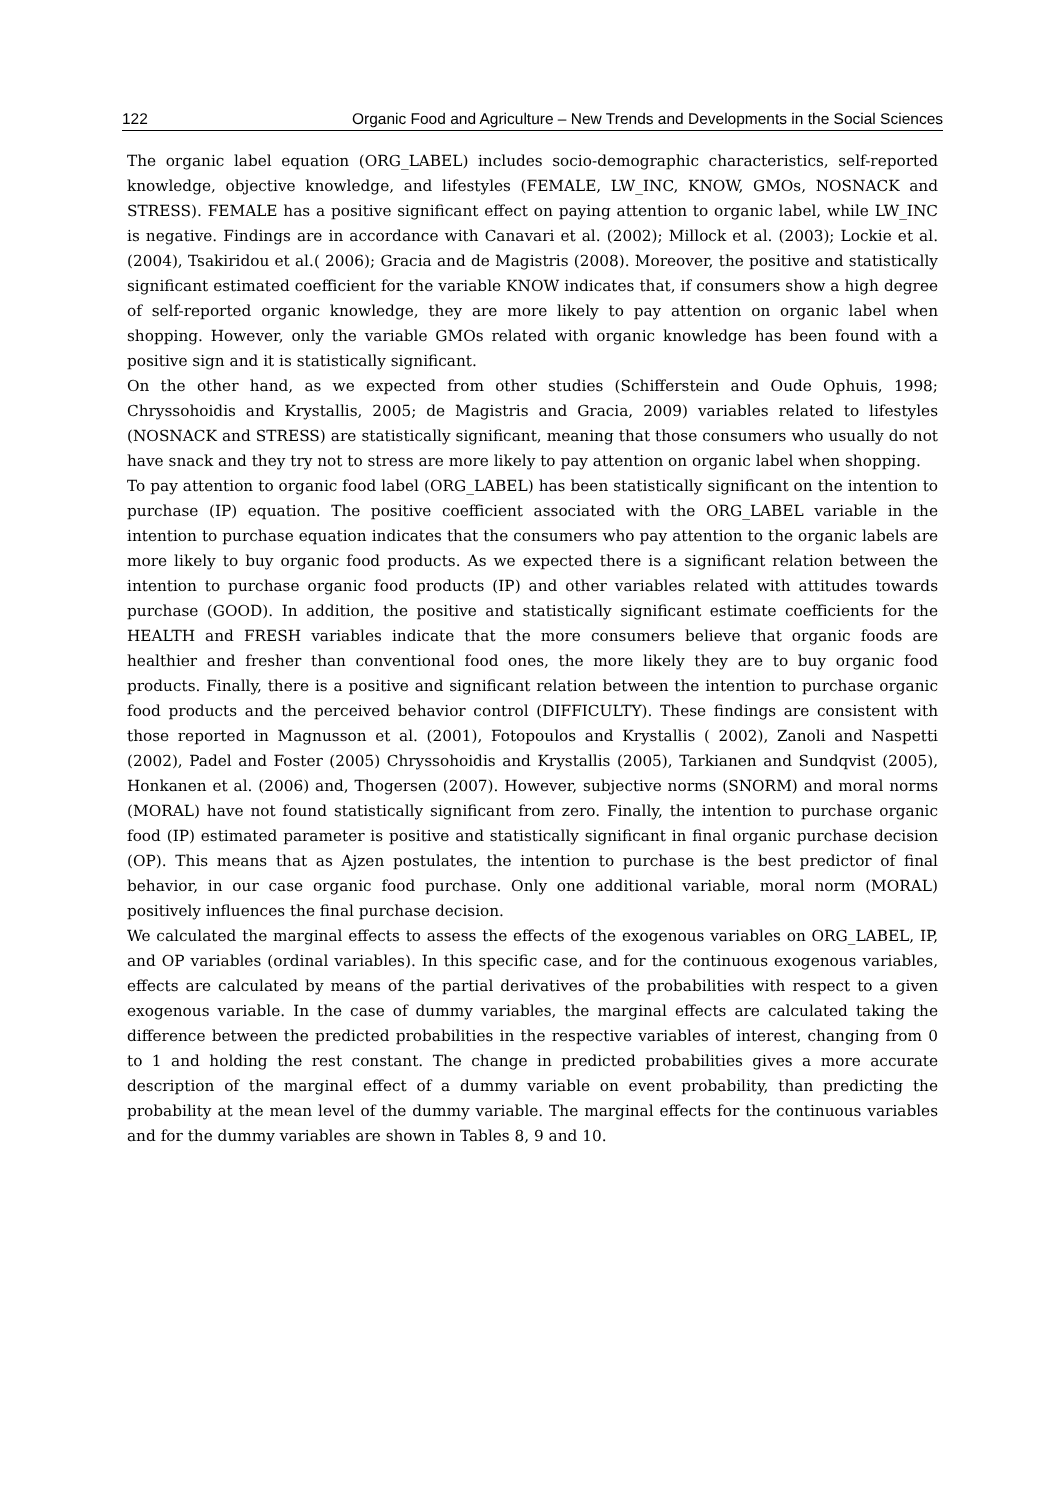122 Organic Food and Agriculture – New Trends and Developments in the Social Sciences
The organic label equation (ORG_LABEL) includes socio-demographic characteristics, self-reported knowledge, objective knowledge, and lifestyles (FEMALE, LW_INC, KNOW, GMOs, NOSNACK and STRESS). FEMALE has a positive significant effect on paying attention to organic label, while LW_INC is negative. Findings are in accordance with Canavari et al. (2002); Millock et al. (2003); Lockie et al. (2004), Tsakiridou et al.( 2006); Gracia and de Magistris (2008). Moreover, the positive and statistically significant estimated coefficient for the variable KNOW indicates that, if consumers show a high degree of self-reported organic knowledge, they are more likely to pay attention on organic label when shopping. However, only the variable GMOs related with organic knowledge has been found with a positive sign and it is statistically significant.
On the other hand, as we expected from other studies (Schifferstein and Oude Ophuis, 1998; Chryssohoidis and Krystallis, 2005; de Magistris and Gracia, 2009) variables related to lifestyles (NOSNACK and STRESS) are statistically significant, meaning that those consumers who usually do not have snack and they try not to stress are more likely to pay attention on organic label when shopping.
To pay attention to organic food label (ORG_LABEL) has been statistically significant on the intention to purchase (IP) equation. The positive coefficient associated with the ORG_LABEL variable in the intention to purchase equation indicates that the consumers who pay attention to the organic labels are more likely to buy organic food products. As we expected there is a significant relation between the intention to purchase organic food products (IP) and other variables related with attitudes towards purchase (GOOD). In addition, the positive and statistically significant estimate coefficients for the HEALTH and FRESH variables indicate that the more consumers believe that organic foods are healthier and fresher than conventional food ones, the more likely they are to buy organic food products. Finally, there is a positive and significant relation between the intention to purchase organic food products and the perceived behavior control (DIFFICULTY). These findings are consistent with those reported in Magnusson et al. (2001), Fotopoulos and Krystallis ( 2002), Zanoli and Naspetti (2002), Padel and Foster (2005) Chryssohoidis and Krystallis (2005), Tarkianen and Sundqvist (2005), Honkanen et al. (2006) and, Thogersen (2007). However, subjective norms (SNORM) and moral norms (MORAL) have not found statistically significant from zero. Finally, the intention to purchase organic food (IP) estimated parameter is positive and statistically significant in final organic purchase decision (OP). This means that as Ajzen postulates, the intention to purchase is the best predictor of final behavior, in our case organic food purchase. Only one additional variable, moral norm (MORAL) positively influences the final purchase decision.
We calculated the marginal effects to assess the effects of the exogenous variables on ORG_LABEL, IP, and OP variables (ordinal variables). In this specific case, and for the continuous exogenous variables, effects are calculated by means of the partial derivatives of the probabilities with respect to a given exogenous variable. In the case of dummy variables, the marginal effects are calculated taking the difference between the predicted probabilities in the respective variables of interest, changing from 0 to 1 and holding the rest constant. The change in predicted probabilities gives a more accurate description of the marginal effect of a dummy variable on event probability, than predicting the probability at the mean level of the dummy variable. The marginal effects for the continuous variables and for the dummy variables are shown in Tables 8, 9 and 10.